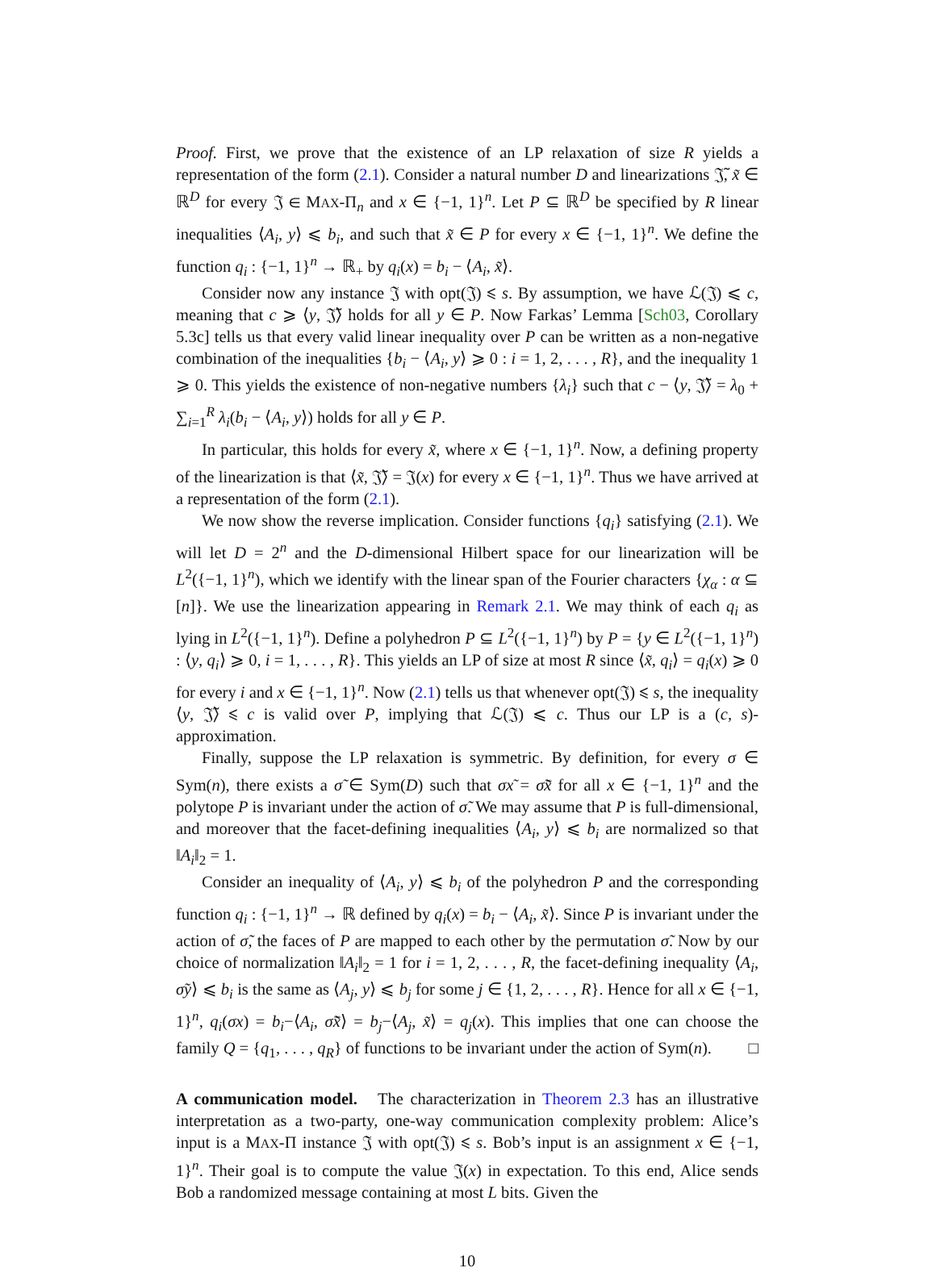Proof. First, we prove that the existence of an LP relaxation of size R yields a representation of the form (2.1). Consider a natural number D and linearizations 𝔍̃, x̃ ∈ ℝ<sup>D</sup> for every 𝔍 ∈ MAX-Π<sub>n</sub> and x ∈ {−1, 1}<sup>n</sup>. Let P ⊆ ℝ<sup>D</sup> be specified by R linear inequalities ⟨A<sub>i</sub>, y⟩ ⩽ b<sub>i</sub>, and such that x̃ ∈ P for every x ∈ {−1, 1}<sup>n</sup>. We define the function q<sub>i</sub> : {−1, 1}<sup>n</sup> → ℝ<sub>+</sub> by q<sub>i</sub>(x) = b<sub>i</sub> − ⟨A<sub>i</sub>, x̃⟩.
Consider now any instance 𝔍 with opt(𝔍) ⩽ s. By assumption, we have ℒ(𝔍) ⩽ c, meaning that c ⩾ ⟨y, 𝔍̃⟩ holds for all y ∈ P. Now Farkas’ Lemma [Sch03, Corollary 5.3c] tells us that every valid linear inequality over P can be written as a non-negative combination of the inequalities {b<sub>i</sub> − ⟨A<sub>i</sub>, y⟩ ⩾ 0 : i = 1, 2, . . . , R}, and the inequality 1 ⩾ 0. This yields the existence of non-negative numbers {λ<sub>i</sub>} such that c − ⟨y, 𝔍̃⟩ = λ<sub>0</sub> + ∑<sub>i=1</sub><sup>R</sup> λ<sub>i</sub>(b<sub>i</sub> − ⟨A<sub>i</sub>, y⟩) holds for all y ∈ P.
In particular, this holds for every x̃, where x ∈ {−1, 1}<sup>n</sup>. Now, a defining property of the linearization is that ⟨x̃, 𝔍̃⟩ = 𝔍(x) for every x ∈ {−1, 1}<sup>n</sup>. Thus we have arrived at a representation of the form (2.1).
We now show the reverse implication. Consider functions {q<sub>i</sub>} satisfying (2.1). We will let D = 2<sup>n</sup> and the D-dimensional Hilbert space for our linearization will be L<sup>2</sup>({−1, 1}<sup>n</sup>), which we identify with the linear span of the Fourier characters {χ<sub>α</sub> : α ⊆ [n]}. We use the linearization appearing in Remark 2.1. We may think of each q<sub>i</sub> as lying in L<sup>2</sup>({−1, 1}<sup>n</sup>). Define a polyhedron P ⊆ L<sup>2</sup>({−1, 1}<sup>n</sup>) by P = {y ∈ L<sup>2</sup>({−1, 1}<sup>n</sup>) : ⟨y, q<sub>i</sub>⟩ ⩾ 0, i = 1, . . . , R}. This yields an LP of size at most R since ⟨x̃, q<sub>i</sub>⟩ = q<sub>i</sub>(x) ⩾ 0 for every i and x ∈ {−1, 1}<sup>n</sup>. Now (2.1) tells us that whenever opt(𝔍) ⩽ s, the inequality ⟨y, 𝔍̃⟩ ⩽ c is valid over P, implying that ℒ(𝔍) ⩽ c. Thus our LP is a (c, s)-approximation.
Finally, suppose the LP relaxation is symmetric. By definition, for every σ ∈ Sym(n), there exists a σ̃ ∈ Sym(D) such that σx̃ = σ̃x̃ for all x ∈ {−1, 1}<sup>n</sup> and the polytope P is invariant under the action of σ̃. We may assume that P is full-dimensional, and moreover that the facet-defining inequalities ⟨A<sub>i</sub>, y⟩ ⩽ b<sub>i</sub> are normalized so that ‖A<sub>i</sub>‖<sub>2</sub> = 1.
Consider an inequality of ⟨A<sub>i</sub>, y⟩ ⩽ b<sub>i</sub> of the polyhedron P and the corresponding function q<sub>i</sub> : {−1, 1}<sup>n</sup> → ℝ defined by q<sub>i</sub>(x) = b<sub>i</sub> − ⟨A<sub>i</sub>, x̃⟩. Since P is invariant under the action of σ̃, the faces of P are mapped to each other by the permutation σ̃. Now by our choice of normalization ‖A<sub>i</sub>‖<sub>2</sub> = 1 for i = 1, 2, . . . , R, the facet-defining inequality ⟨A<sub>i</sub>, σ̃y⟩ ⩽ b<sub>i</sub> is the same as ⟨A<sub>j</sub>, y⟩ ⩽ b<sub>j</sub> for some j ∈ {1, 2, . . . , R}. Hence for all x ∈ {−1, 1}<sup>n</sup>, q<sub>i</sub>(σx) = b<sub>i</sub>−⟨A<sub>i</sub>, σ̃x̃⟩ = b<sub>j</sub>−⟨A<sub>j</sub>, x̃⟩ = q<sub>j</sub>(x). This implies that one can choose the family Q = {q<sub>1</sub>, . . . , q<sub>R</sub>} of functions to be invariant under the action of Sym(n). □
A communication model. The characterization in Theorem 2.3 has an illustrative interpretation as a two-party, one-way communication complexity problem: Alice’s input is a MAX-Π instance 𝔍 with opt(𝔍) ⩽ s. Bob’s input is an assignment x ∈ {−1, 1}<sup>n</sup>. Their goal is to compute the value 𝔍(x) in expectation. To this end, Alice sends Bob a randomized message containing at most L bits. Given the
10